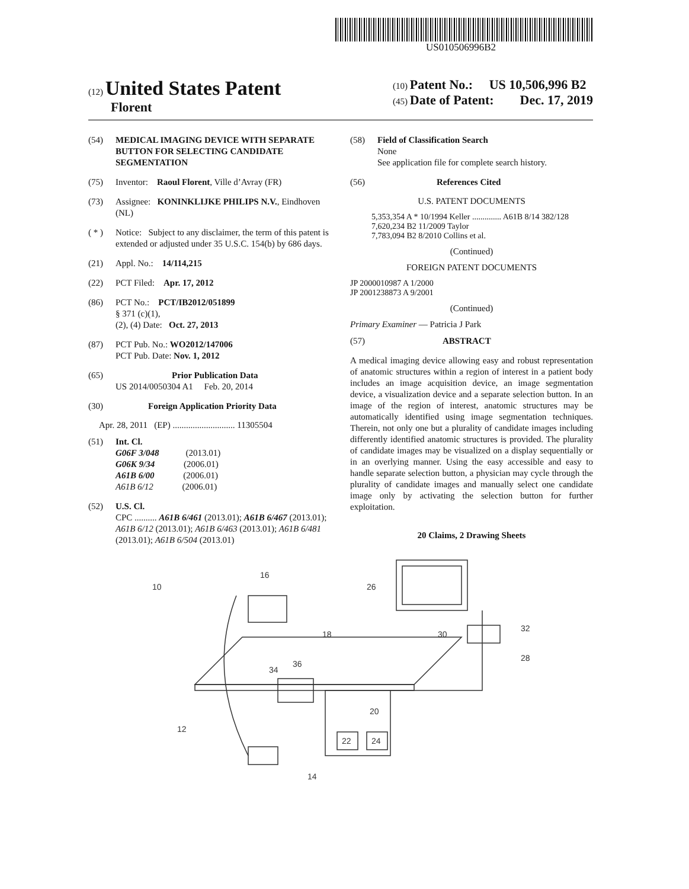US010506996B2
(12) United States Patent
Florent
(10) Patent No.: US 10,506,996 B2
(45) Date of Patent: Dec. 17, 2019
(54) MEDICAL IMAGING DEVICE WITH SEPARATE BUTTON FOR SELECTING CANDIDATE SEGMENTATION
(75) Inventor: Raoul Florent, Ville d’Avray (FR)
(73) Assignee: KONINKLIJKE PHILIPS N.V., Eindhoven (NL)
( * ) Notice: Subject to any disclaimer, the term of this patent is extended or adjusted under 35 U.S.C. 154(b) by 686 days.
(21) Appl. No.: 14/114,215
(22) PCT Filed: Apr. 17, 2012
(86) PCT No.: PCT/IB2012/051899
§ 371 (c)(1),
(2), (4) Date: Oct. 27, 2013
(87) PCT Pub. No.: WO2012/147006
PCT Pub. Date: Nov. 1, 2012
(65) Prior Publication Data
US 2014/0050304 A1 Feb. 20, 2014
(30) Foreign Application Priority Data
Apr. 28, 2011 (EP) ............................ 11305504
(51) Int. Cl.
G06F 3/048 (2013.01)
G06K 9/34 (2006.01)
A61B 6/00 (2006.01)
A61B 6/12 (2006.01)
(52) U.S. Cl.
CPC .......... A61B 6/461 (2013.01); A61B 6/467 (2013.01); A61B 6/12 (2013.01); A61B 6/463 (2013.01); A61B 6/481 (2013.01); A61B 6/504 (2013.01)
(58) Field of Classification Search
None
See application file for complete search history.
(56) References Cited
U.S. PATENT DOCUMENTS
5,353,354 A * 10/1994 Keller .............. A61B 8/14 382/128
7,620,234 B2 11/2009 Taylor
7,783,094 B2 8/2010 Collins et al.
(Continued)
FOREIGN PATENT DOCUMENTS
JP 2000010987 A 1/2000
JP 2001238873 A 9/2001
(Continued)
Primary Examiner — Patricia J Park
(57) ABSTRACT
A medical imaging device allowing easy and robust representation of anatomic structures within a region of interest in a patient body includes an image acquisition device, an image segmentation device, a visualization device and a separate selection button. In an image of the region of interest, anatomic structures may be automatically identified using image segmentation techniques. Therein, not only one but a plurality of candidate images including differently identified anatomic structures is provided. The plurality of candidate images may be visualized on a display sequentially or in an overlying manner. Using the easy accessible and easy to handle separate selection button, a physician may cycle through the plurality of candidate images and manually select one candidate image only by activating the selection button for further exploitation.
20 Claims, 2 Drawing Sheets
10
16
18
20
22
24
26
28
30
32
34
36
12
14